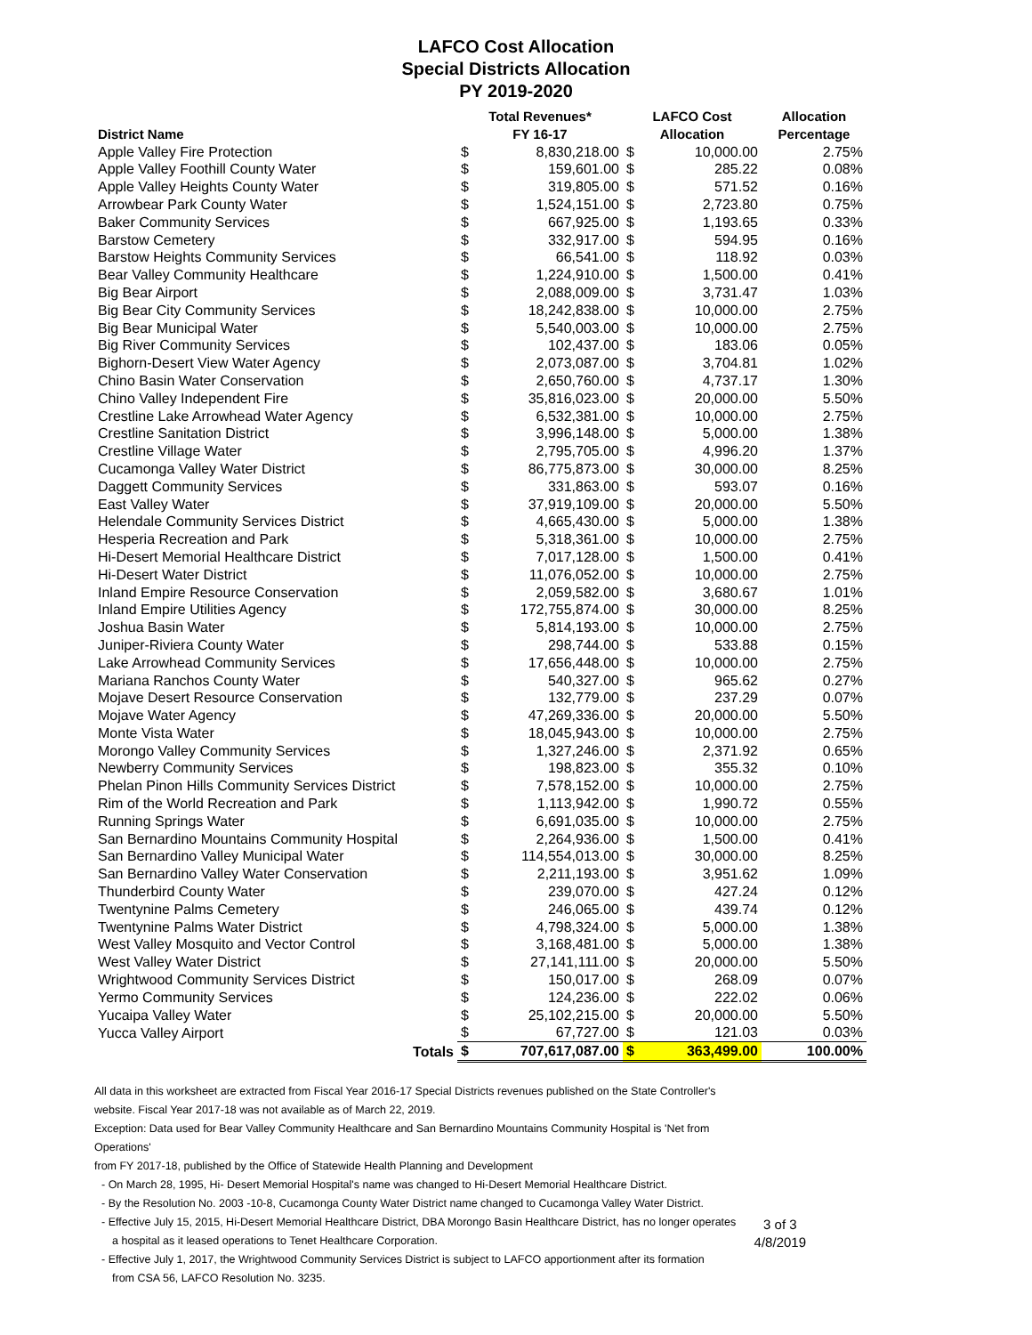LAFCO Cost Allocation
Special Districts Allocation
PY 2019-2020
| | Total Revenues* | | LAFCO Cost | | Allocation |
| --- | --- | --- | --- | --- | --- |
| District Name | FY 16-17 | | Allocation | | Percentage |
| Apple Valley Fire Protection | $ | 8,830,218.00 | $ | 10,000.00 | 2.75% |
| Apple Valley Foothill County Water | $ | 159,601.00 | $ | 285.22 | 0.08% |
| Apple Valley Heights County Water | $ | 319,805.00 | $ | 571.52 | 0.16% |
| Arrowbear Park County Water | $ | 1,524,151.00 | $ | 2,723.80 | 0.75% |
| Baker Community Services | $ | 667,925.00 | $ | 1,193.65 | 0.33% |
| Barstow Cemetery | $ | 332,917.00 | $ | 594.95 | 0.16% |
| Barstow Heights Community Services | $ | 66,541.00 | $ | 118.92 | 0.03% |
| Bear Valley Community Healthcare | $ | 1,224,910.00 | $ | 1,500.00 | 0.41% |
| Big Bear Airport | $ | 2,088,009.00 | $ | 3,731.47 | 1.03% |
| Big Bear City Community Services | $ | 18,242,838.00 | $ | 10,000.00 | 2.75% |
| Big Bear Municipal Water | $ | 5,540,003.00 | $ | 10,000.00 | 2.75% |
| Big River Community Services | $ | 102,437.00 | $ | 183.06 | 0.05% |
| Bighorn-Desert View Water Agency | $ | 2,073,087.00 | $ | 3,704.81 | 1.02% |
| Chino Basin Water Conservation | $ | 2,650,760.00 | $ | 4,737.17 | 1.30% |
| Chino Valley Independent Fire | $ | 35,816,023.00 | $ | 20,000.00 | 5.50% |
| Crestline Lake Arrowhead Water Agency | $ | 6,532,381.00 | $ | 10,000.00 | 2.75% |
| Crestline Sanitation District | $ | 3,996,148.00 | $ | 5,000.00 | 1.38% |
| Crestline Village Water | $ | 2,795,705.00 | $ | 4,996.20 | 1.37% |
| Cucamonga Valley Water District | $ | 86,775,873.00 | $ | 30,000.00 | 8.25% |
| Daggett Community Services | $ | 331,863.00 | $ | 593.07 | 0.16% |
| East Valley Water | $ | 37,919,109.00 | $ | 20,000.00 | 5.50% |
| Helendale Community Services District | $ | 4,665,430.00 | $ | 5,000.00 | 1.38% |
| Hesperia Recreation and Park | $ | 5,318,361.00 | $ | 10,000.00 | 2.75% |
| Hi-Desert Memorial Healthcare District | $ | 7,017,128.00 | $ | 1,500.00 | 0.41% |
| Hi-Desert Water District | $ | 11,076,052.00 | $ | 10,000.00 | 2.75% |
| Inland Empire Resource Conservation | $ | 2,059,582.00 | $ | 3,680.67 | 1.01% |
| Inland Empire Utilities Agency | $ | 172,755,874.00 | $ | 30,000.00 | 8.25% |
| Joshua Basin Water | $ | 5,814,193.00 | $ | 10,000.00 | 2.75% |
| Juniper-Riviera County Water | $ | 298,744.00 | $ | 533.88 | 0.15% |
| Lake Arrowhead Community Services | $ | 17,656,448.00 | $ | 10,000.00 | 2.75% |
| Mariana Ranchos County Water | $ | 540,327.00 | $ | 965.62 | 0.27% |
| Mojave Desert Resource Conservation | $ | 132,779.00 | $ | 237.29 | 0.07% |
| Mojave Water Agency | $ | 47,269,336.00 | $ | 20,000.00 | 5.50% |
| Monte Vista Water | $ | 18,045,943.00 | $ | 10,000.00 | 2.75% |
| Morongo Valley Community Services | $ | 1,327,246.00 | $ | 2,371.92 | 0.65% |
| Newberry Community Services | $ | 198,823.00 | $ | 355.32 | 0.10% |
| Phelan Pinon Hills Community Services District | $ | 7,578,152.00 | $ | 10,000.00 | 2.75% |
| Rim of the World Recreation and Park | $ | 1,113,942.00 | $ | 1,990.72 | 0.55% |
| Running Springs Water | $ | 6,691,035.00 | $ | 10,000.00 | 2.75% |
| San Bernardino Mountains Community Hospital | $ | 2,264,936.00 | $ | 1,500.00 | 0.41% |
| San Bernardino Valley Municipal Water | $ | 114,554,013.00 | $ | 30,000.00 | 8.25% |
| San Bernardino Valley Water Conservation | $ | 2,211,193.00 | $ | 3,951.62 | 1.09% |
| Thunderbird County Water | $ | 239,070.00 | $ | 427.24 | 0.12% |
| Twentynine Palms Cemetery | $ | 246,065.00 | $ | 439.74 | 0.12% |
| Twentynine Palms Water District | $ | 4,798,324.00 | $ | 5,000.00 | 1.38% |
| West Valley Mosquito and Vector Control | $ | 3,168,481.00 | $ | 5,000.00 | 1.38% |
| West Valley Water District | $ | 27,141,111.00 | $ | 20,000.00 | 5.50% |
| Wrightwood Community Services District | $ | 150,017.00 | $ | 268.09 | 0.07% |
| Yermo Community Services | $ | 124,236.00 | $ | 222.02 | 0.06% |
| Yucaipa Valley Water | $ | 25,102,215.00 | $ | 20,000.00 | 5.50% |
| Yucca Valley Airport | $ | 67,727.00 | $ | 121.03 | 0.03% |
| Totals | $ | 707,617,087.00 | $ | 363,499.00 | 100.00% |
3 of 3
4/8/2019
All data in this worksheet are extracted from Fiscal Year 2016-17 Special Districts revenues published on the State Controller's
website. Fiscal Year 2017-18 was not available as of March 22, 2019.
Exception: Data used for Bear Valley Community Healthcare and San Bernardino Mountains Community Hospital is 'Net from Operations'
from FY 2017-18, published by the Office of Statewide Health Planning and Development
- On March 28, 1995, Hi- Desert Memorial Hospital's name was changed to Hi-Desert Memorial Healthcare District.
- By the Resolution No. 2003 -10-8, Cucamonga County Water District name changed to Cucamonga Valley Water District.
- Effective July 15, 2015, Hi-Desert Memorial Healthcare District, DBA Morongo Basin Healthcare District, has no longer operates
a hospital as it leased operations to Tenet Healthcare Corporation.
- Effective July 1, 2017, the Wrightwood Community Services District is subject to LAFCO apportionment after its formation
from CSA 56, LAFCO Resolution No. 3235.